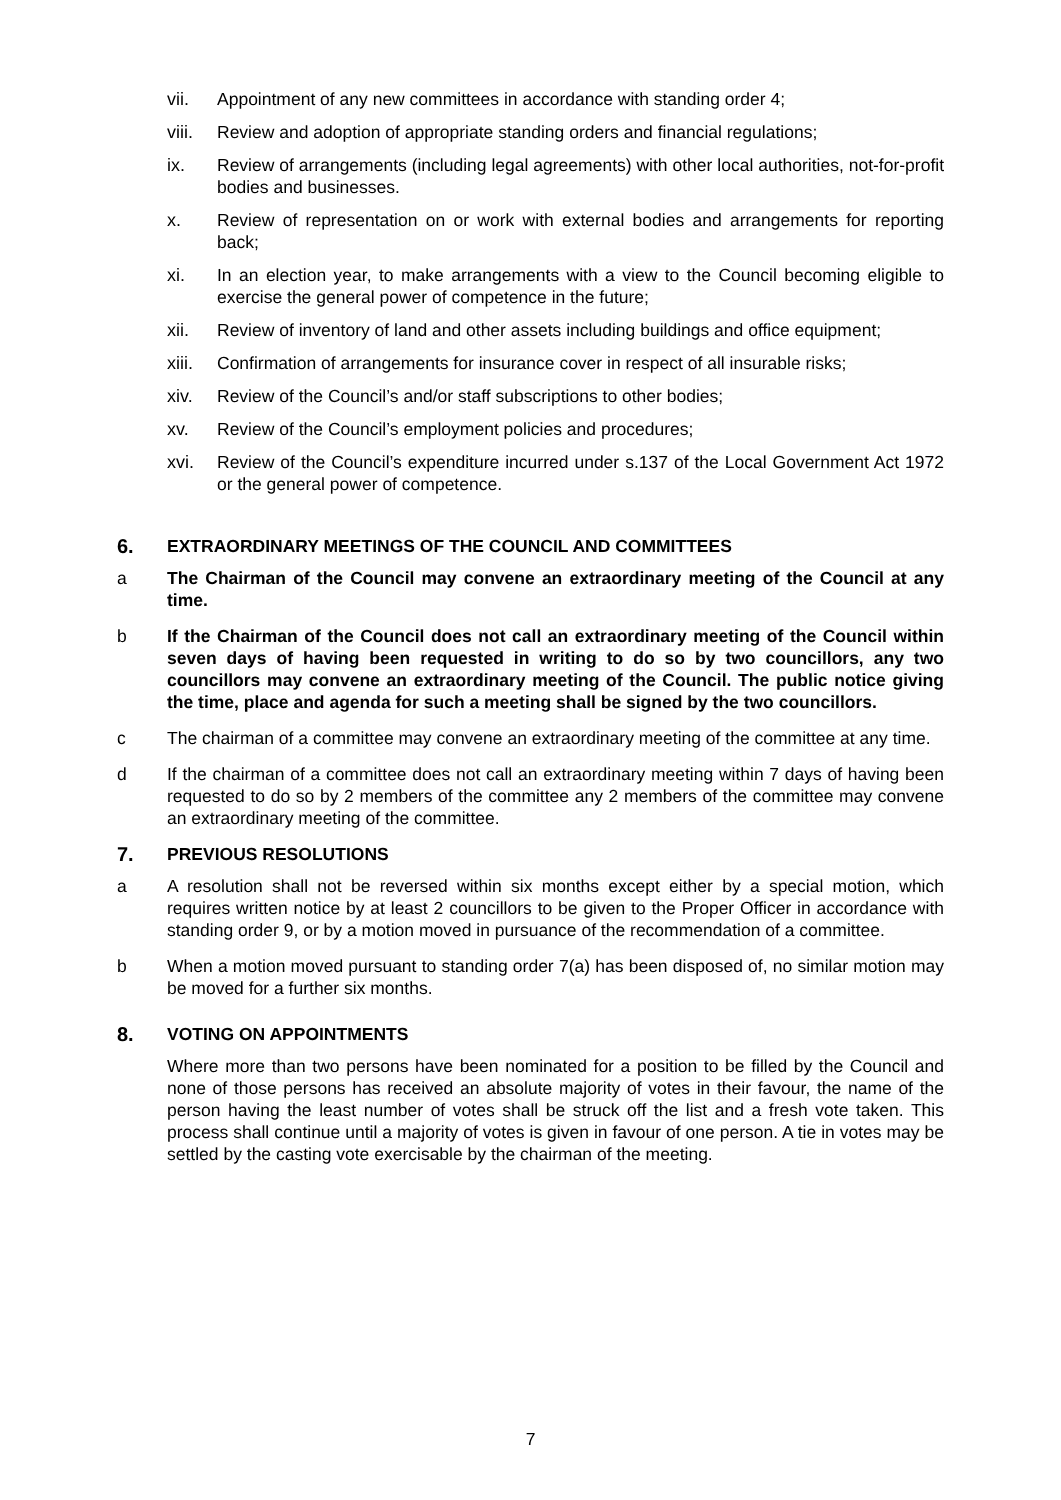vii. Appointment of any new committees in accordance with standing order 4;
viii. Review and adoption of appropriate standing orders and financial regulations;
ix. Review of arrangements (including legal agreements) with other local authorities, not-for-profit bodies and businesses.
x. Review of representation on or work with external bodies and arrangements for reporting back;
xi. In an election year, to make arrangements with a view to the Council becoming eligible to exercise the general power of competence in the future;
xii. Review of inventory of land and other assets including buildings and office equipment;
xiii. Confirmation of arrangements for insurance cover in respect of all insurable risks;
xiv. Review of the Council’s and/or staff subscriptions to other bodies;
xv. Review of the Council’s employment policies and procedures;
xvi. Review of the Council’s expenditure incurred under s.137 of the Local Government Act 1972 or the general power of competence.
6. EXTRAORDINARY MEETINGS OF THE COUNCIL AND COMMITTEES
a The Chairman of the Council may convene an extraordinary meeting of the Council at any time.
b If the Chairman of the Council does not call an extraordinary meeting of the Council within seven days of having been requested in writing to do so by two councillors, any two councillors may convene an extraordinary meeting of the Council. The public notice giving the time, place and agenda for such a meeting shall be signed by the two councillors.
c The chairman of a committee may convene an extraordinary meeting of the committee at any time.
d If the chairman of a committee does not call an extraordinary meeting within 7 days of having been requested to do so by 2 members of the committee any 2 members of the committee may convene an extraordinary meeting of the committee.
7. PREVIOUS RESOLUTIONS
a A resolution shall not be reversed within six months except either by a special motion, which requires written notice by at least 2 councillors to be given to the Proper Officer in accordance with standing order 9, or by a motion moved in pursuance of the recommendation of a committee.
b When a motion moved pursuant to standing order 7(a) has been disposed of, no similar motion may be moved for a further six months.
8. VOTING ON APPOINTMENTS
Where more than two persons have been nominated for a position to be filled by the Council and none of those persons has received an absolute majority of votes in their favour, the name of the person having the least number of votes shall be struck off the list and a fresh vote taken. This process shall continue until a majority of votes is given in favour of one person. A tie in votes may be settled by the casting vote exercisable by the chairman of the meeting.
7